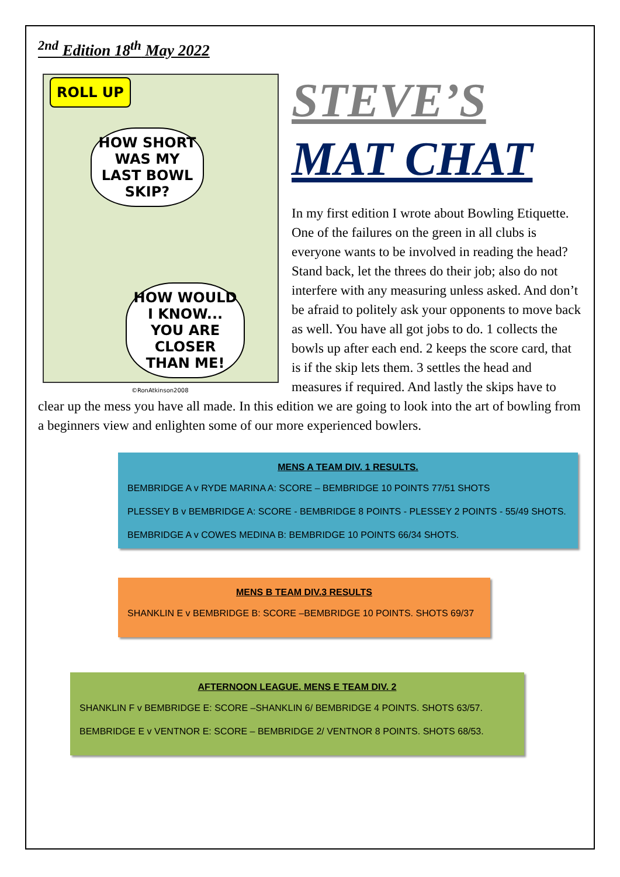<sup>2nd</sup> Edition 18<sup>th</sup> May 2022
ROLL UP
HOW SHORT WAS MY LAST BOWL SKIP?
HOW WOULD I KNOW... YOU ARE CLOSER THAN ME!
©RonAtkinson2008
STEVE’S
MAT CHAT
In my first edition I wrote about Bowling Etiquette. One of the failures on the green in all clubs is everyone wants to be involved in reading the head? Stand back, let the threes do their job; also do not interfere with any measuring unless asked. And don’t be afraid to politely ask your opponents to move back as well. You have all got jobs to do. 1 collects the bowls up after each end. 2 keeps the score card, that is if the skip lets them. 3 settles the head and measures if required. And lastly the skips have to clear up the mess you have all made. In this edition we are going to look into the art of bowling from a beginners view and enlighten some of our more experienced bowlers.
MENS A TEAM DIV. 1 RESULTS.
BEMBRIDGE A v RYDE MARINA A: SCORE – BEMBRIDGE 10 POINTS 77/51 SHOTS
PLESSEY B v BEMBRIDGE A: SCORE - BEMBRIDGE 8 POINTS - PLESSEY 2 POINTS - 55/49 SHOTS.
BEMBRIDGE A v COWES MEDINA B: BEMBRIDGE 10 POINTS 66/34 SHOTS.
MENS B TEAM DIV.3 RESULTS
SHANKLIN E v BEMBRIDGE B: SCORE –BEMBRIDGE 10 POINTS. SHOTS 69/37
AFTERNOON LEAGUE. MENS E TEAM DIV. 2
SHANKLIN F v BEMBRIDGE E: SCORE –SHANKLIN 6/ BEMBRIDGE 4 POINTS. SHOTS 63/57.
BEMBRIDGE E v VENTNOR E: SCORE – BEMBRIDGE 2/ VENTNOR 8 POINTS. SHOTS 68/53.